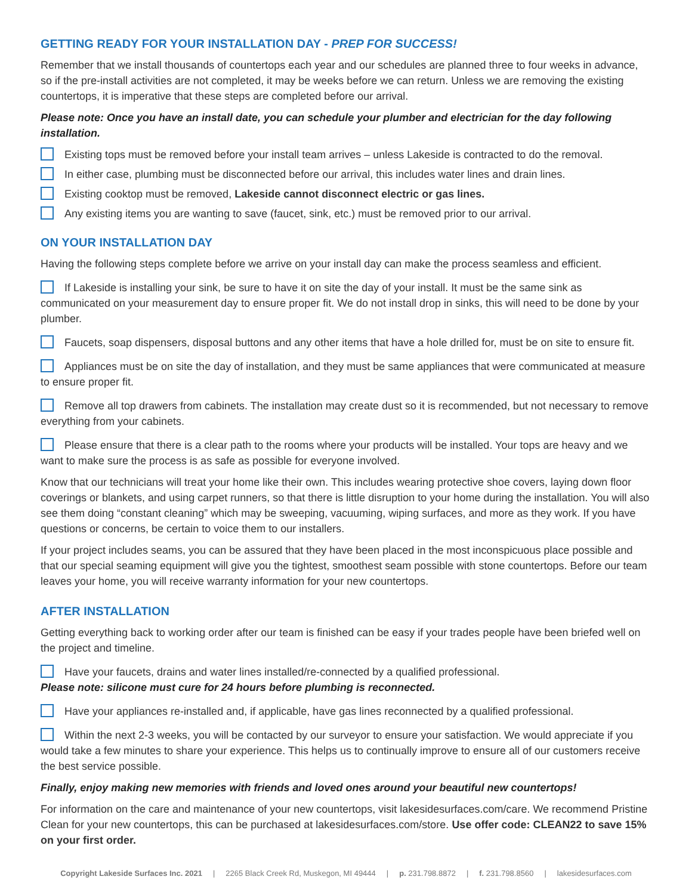GETTING READY FOR YOUR INSTALLATION DAY - PREP FOR SUCCESS!
Remember that we install thousands of countertops each year and our schedules are planned three to four weeks in advance, so if the pre-install activities are not completed, it may be weeks before we can return. Unless we are removing the existing countertops, it is imperative that these steps are completed before our arrival.
Please note: Once you have an install date, you can schedule your plumber and electrician for the day following installation.
Existing tops must be removed before your install team arrives – unless Lakeside is contracted to do the removal.
In either case, plumbing must be disconnected before our arrival, this includes water lines and drain lines.
Existing cooktop must be removed, Lakeside cannot disconnect electric or gas lines.
Any existing items you are wanting to save (faucet, sink, etc.) must be removed prior to our arrival.
ON YOUR INSTALLATION DAY
Having the following steps complete before we arrive on your install day can make the process seamless and efficient.
If Lakeside is installing your sink, be sure to have it on site the day of your install. It must be the same sink as communicated on your measurement day to ensure proper fit. We do not install drop in sinks, this will need to be done by your plumber.
Faucets, soap dispensers, disposal buttons and any other items that have a hole drilled for, must be on site to ensure fit.
Appliances must be on site the day of installation, and they must be same appliances that were communicated at measure to ensure proper fit.
Remove all top drawers from cabinets. The installation may create dust so it is recommended, but not necessary to remove everything from your cabinets.
Please ensure that there is a clear path to the rooms where your products will be installed. Your tops are heavy and we want to make sure the process is as safe as possible for everyone involved.
Know that our technicians will treat your home like their own. This includes wearing protective shoe covers, laying down floor coverings or blankets, and using carpet runners, so that there is little disruption to your home during the installation. You will also see them doing “constant cleaning” which may be sweeping, vacuuming, wiping surfaces, and more as they work. If you have questions or concerns, be certain to voice them to our installers.
If your project includes seams, you can be assured that they have been placed in the most inconspicuous place possible and that our special seaming equipment will give you the tightest, smoothest seam possible with stone countertops. Before our team leaves your home, you will receive warranty information for your new countertops.
AFTER INSTALLATION
Getting everything back to working order after our team is finished can be easy if your trades people have been briefed well on the project and timeline.
Have your faucets, drains and water lines installed/re-connected by a qualified professional.
Please note: silicone must cure for 24 hours before plumbing is reconnected.
Have your appliances re-installed and, if applicable, have gas lines reconnected by a qualified professional.
Within the next 2-3 weeks, you will be contacted by our surveyor to ensure your satisfaction. We would appreciate if you would take a few minutes to share your experience. This helps us to continually improve to ensure all of our customers receive the best service possible.
Finally, enjoy making new memories with friends and loved ones around your beautiful new countertops!
For information on the care and maintenance of your new countertops, visit lakesidesurfaces.com/care. We recommend Pristine Clean for your new countertops, this can be purchased at lakesidesurfaces.com/store. Use offer code: CLEAN22 to save 15% on your first order.
Copyright Lakeside Surfaces Inc. 2021 | 2265 Black Creek Rd, Muskegon, MI 49444 | p. 231.798.8872 | f. 231.798.8560 | lakesidesurfaces.com